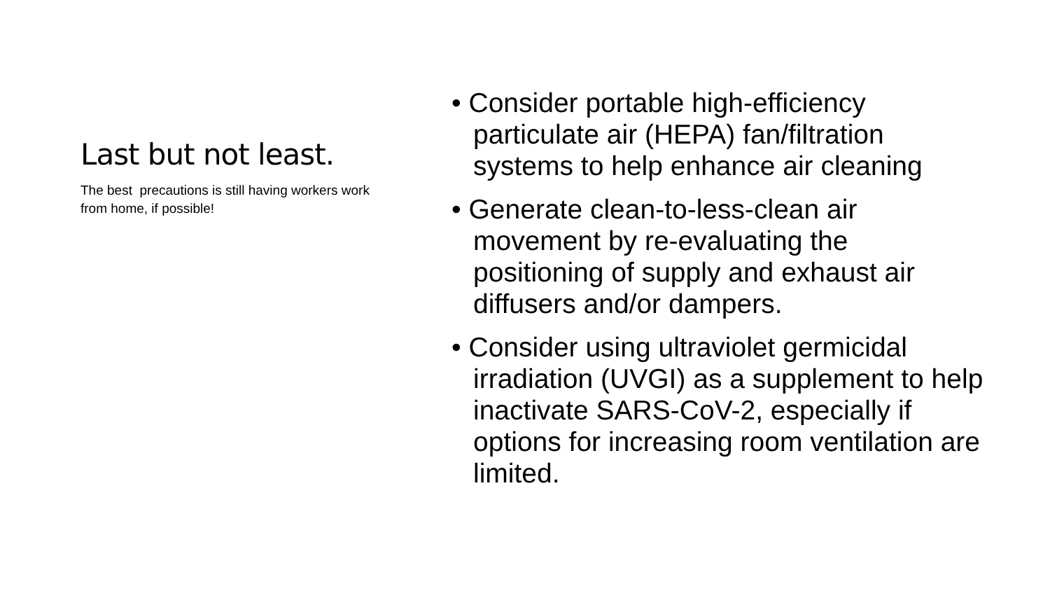Last but not least.
The best precautions is still having workers work from home, if possible!
• Consider portable high-efficiency particulate air (HEPA) fan/filtration systems to help enhance air cleaning
• Generate clean-to-less-clean air movement by re-evaluating the positioning of supply and exhaust air diffusers and/or dampers.
• Consider using ultraviolet germicidal irradiation (UVGI) as a supplement to help inactivate SARS-CoV-2, especially if options for increasing room ventilation are limited.